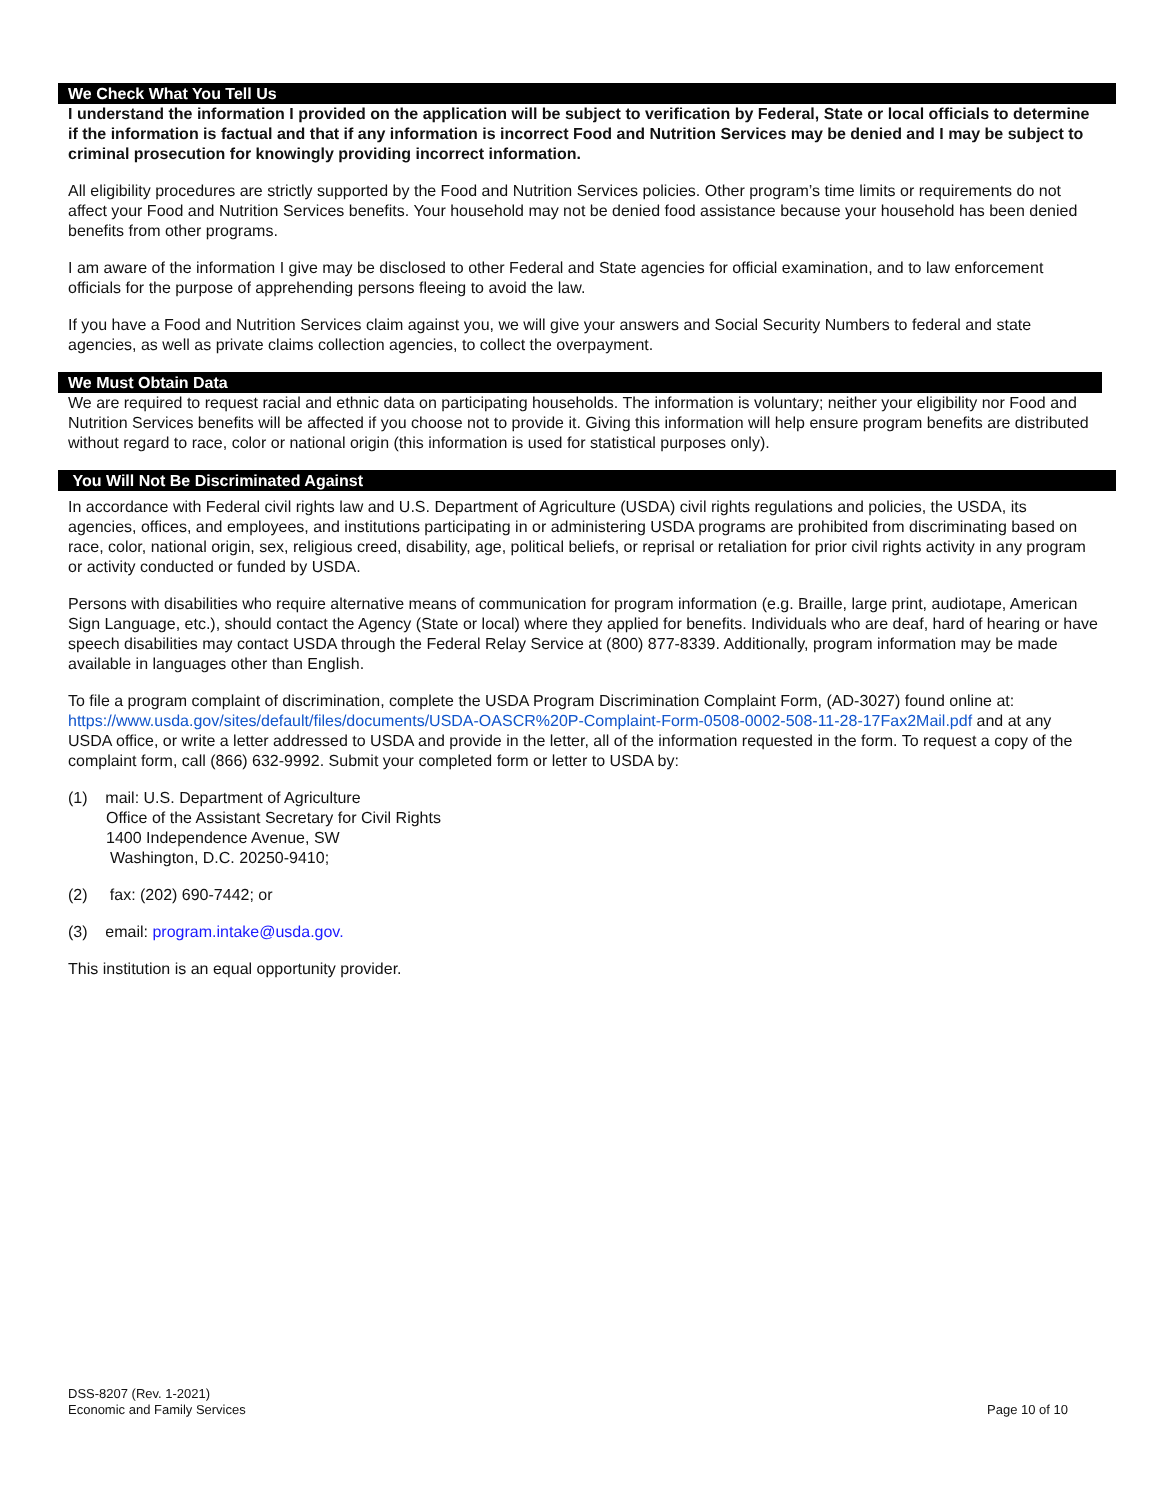We Check What You Tell Us
I understand the information I provided on the application will be subject to verification by Federal, State or local officials to determine if the information is factual and that if any information is incorrect Food and Nutrition Services may be denied and I may be subject to criminal prosecution for knowingly providing incorrect information.
All eligibility procedures are strictly supported by the Food and Nutrition Services policies. Other program’s time limits or requirements do not affect your Food and Nutrition Services benefits. Your household may not be denied food assistance because your household has been denied benefits from other programs.
I am aware of the information I give may be disclosed to other Federal and State agencies for official examination, and to law enforcement officials for the purpose of apprehending persons fleeing to avoid the law.
If you have a Food and Nutrition Services claim against you, we will give your answers and Social Security Numbers to federal and state agencies, as well as private claims collection agencies, to collect the overpayment.
We Must Obtain Data
We are required to request racial and ethnic data on participating households. The information is voluntary; neither your eligibility nor Food and Nutrition Services benefits will be affected if you choose not to provide it. Giving this information will help ensure program benefits are distributed without regard to race, color or national origin (this information is used for statistical purposes only).
You Will Not Be Discriminated Against
In accordance with Federal civil rights law and U.S. Department of Agriculture (USDA) civil rights regulations and policies, the USDA, its agencies, offices, and employees, and institutions participating in or administering USDA programs are prohibited from discriminating based on race, color, national origin, sex, religious creed, disability, age, political beliefs, or reprisal or retaliation for prior civil rights activity in any program or activity conducted or funded by USDA.
Persons with disabilities who require alternative means of communication for program information (e.g. Braille, large print, audiotape, American Sign Language, etc.), should contact the Agency (State or local) where they applied for benefits. Individuals who are deaf, hard of hearing or have speech disabilities may contact USDA through the Federal Relay Service at (800) 877-8339. Additionally, program information may be made available in languages other than English.
To file a program complaint of discrimination, complete the USDA Program Discrimination Complaint Form, (AD-3027) found online at: https://www.usda.gov/sites/default/files/documents/USDA-OASCR%20P-Complaint-Form-0508-0002-508-11-28-17Fax2Mail.pdf and at any USDA office, or write a letter addressed to USDA and provide in the letter, all of the information requested in the form. To request a copy of the complaint form, call (866) 632-9992. Submit your completed form or letter to USDA by:
(1) mail: U.S. Department of Agriculture
Office of the Assistant Secretary for Civil Rights
1400 Independence Avenue, SW
Washington, D.C. 20250-9410;
(2) fax: (202) 690-7442; or
(3) email: program.intake@usda.gov.
This institution is an equal opportunity provider.
Page 10 of 10 DSS-8207 (Rev. 1-2021)
Economic and Family Services